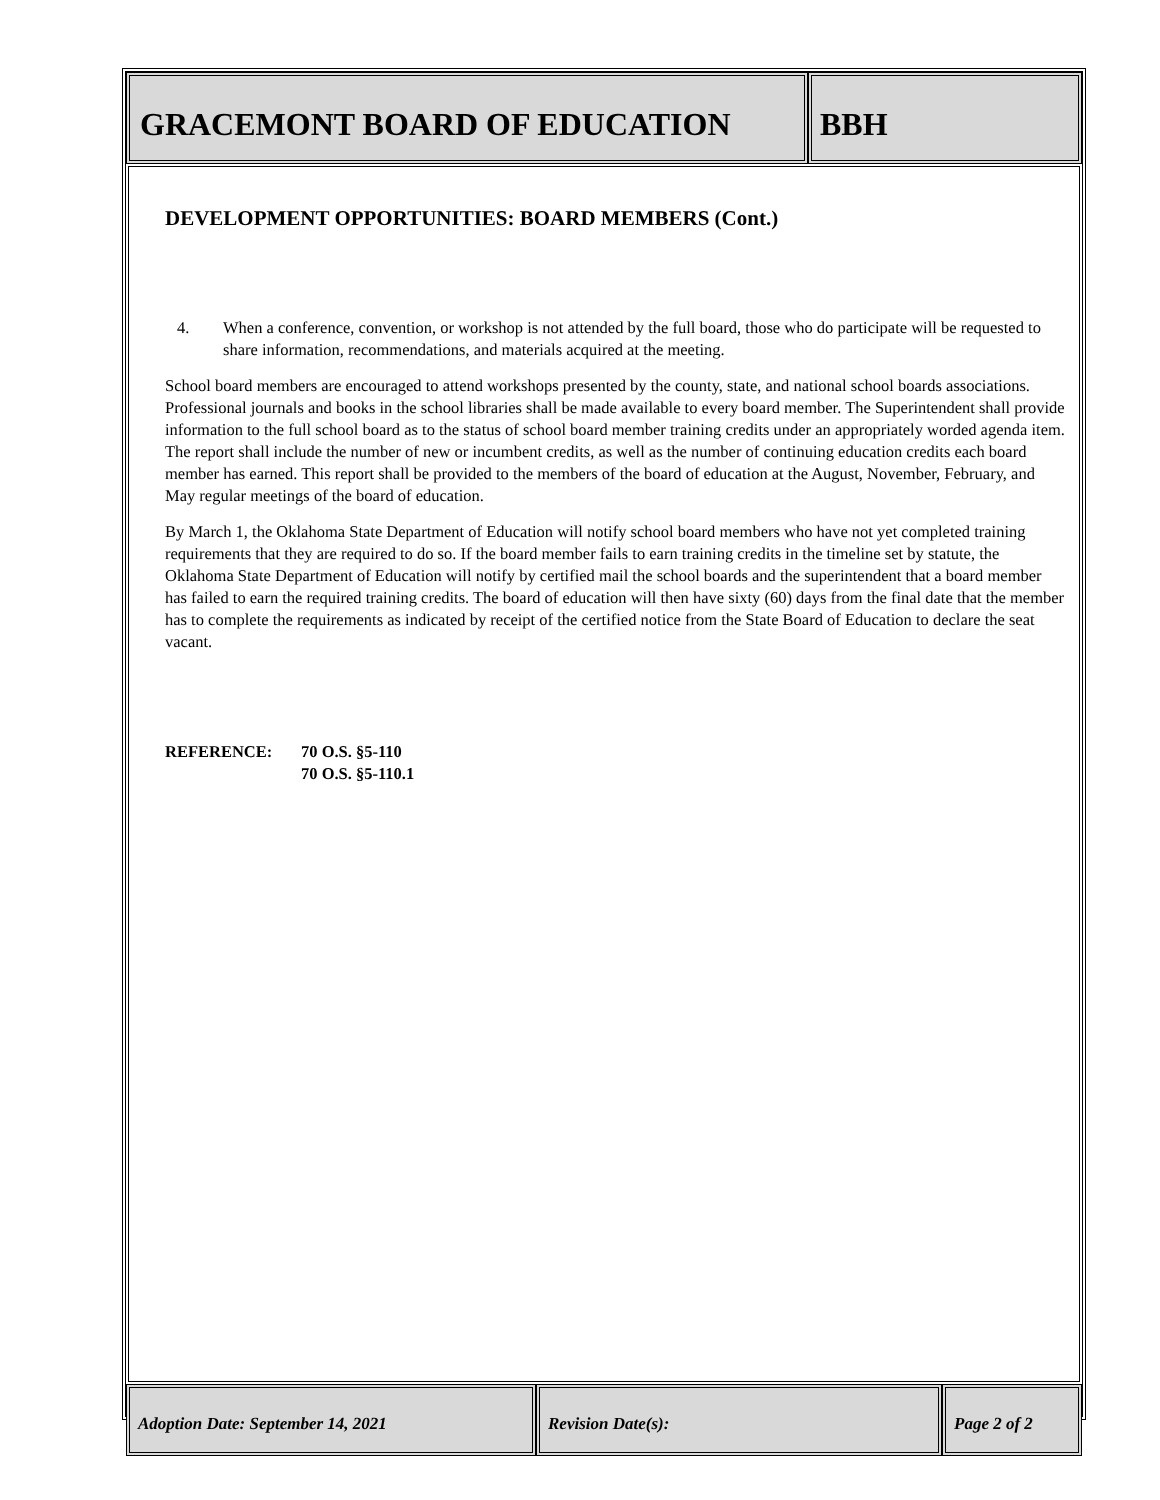GRACEMONT BOARD OF EDUCATION BBH
DEVELOPMENT OPPORTUNITIES: BOARD MEMBERS (Cont.)
4. When a conference, convention, or workshop is not attended by the full board, those who do participate will be requested to share information, recommendations, and materials acquired at the meeting.
School board members are encouraged to attend workshops presented by the county, state, and national school boards associations. Professional journals and books in the school libraries shall be made available to every board member. The Superintendent shall provide information to the full school board as to the status of school board member training credits under an appropriately worded agenda item. The report shall include the number of new or incumbent credits, as well as the number of continuing education credits each board member has earned. This report shall be provided to the members of the board of education at the August, November, February, and May regular meetings of the board of education.
By March 1, the Oklahoma State Department of Education will notify school board members who have not yet completed training requirements that they are required to do so. If the board member fails to earn training credits in the timeline set by statute, the Oklahoma State Department of Education will notify by certified mail the school boards and the superintendent that a board member has failed to earn the required training credits. The board of education will then have sixty (60) days from the final date that the member has to complete the requirements as indicated by receipt of the certified notice from the State Board of Education to declare the seat vacant.
REFERENCE: 70 O.S. §5-110
70 O.S. §5-110.1
Adoption Date: September 14, 2021 Revision Date(s): Page 2 of 2